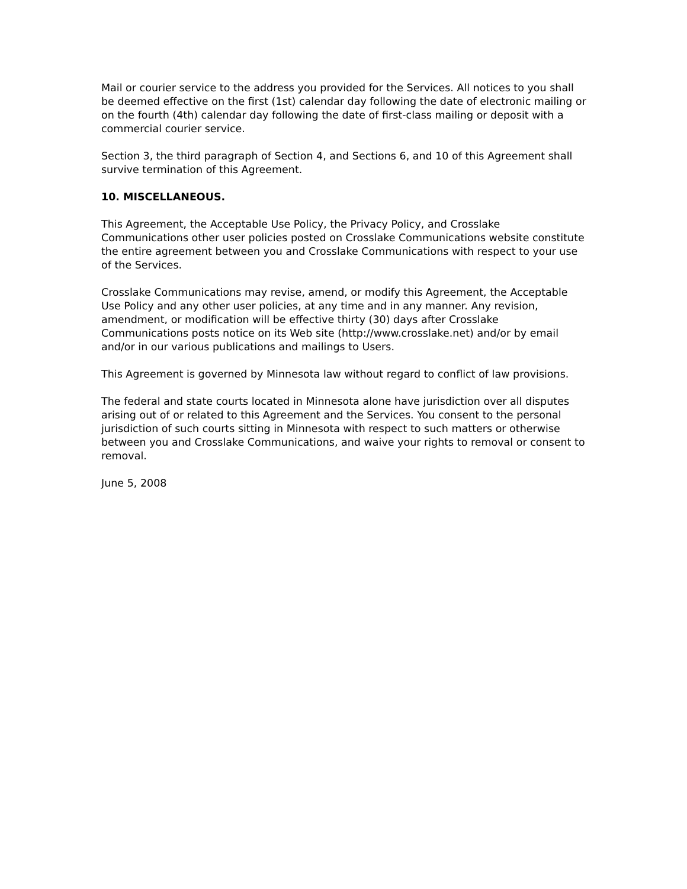Mail or courier service to the address you provided for the Services. All notices to you shall be deemed effective on the first (1st) calendar day following the date of electronic mailing or on the fourth (4th) calendar day following the date of first-class mailing or deposit with a commercial courier service.
Section 3, the third paragraph of Section 4, and Sections 6, and 10 of this Agreement shall survive termination of this Agreement.
10. MISCELLANEOUS.
This Agreement, the Acceptable Use Policy, the Privacy Policy, and Crosslake Communications other user policies posted on Crosslake Communications website constitute the entire agreement between you and Crosslake Communications with respect to your use of the Services.
Crosslake Communications may revise, amend, or modify this Agreement, the Acceptable Use Policy and any other user policies, at any time and in any manner. Any revision, amendment, or modification will be effective thirty (30) days after Crosslake Communications posts notice on its Web site (http://www.crosslake.net) and/or by email and/or in our various publications and mailings to Users.
This Agreement is governed by Minnesota law without regard to conflict of law provisions.
The federal and state courts located in Minnesota alone have jurisdiction over all disputes arising out of or related to this Agreement and the Services. You consent to the personal jurisdiction of such courts sitting in Minnesota with respect to such matters or otherwise between you and Crosslake Communications, and waive your rights to removal or consent to removal.
June 5, 2008